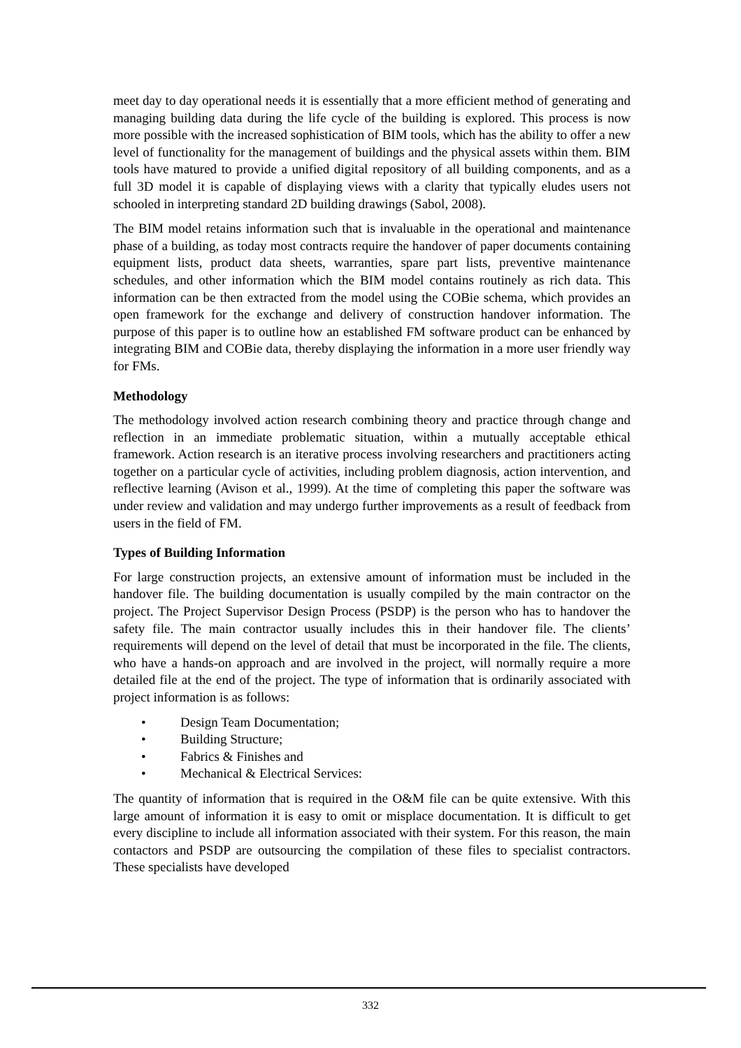meet day to day operational needs it is essentially that a more efficient method of generating and managing building data during the life cycle of the building is explored. This process is now more possible with the increased sophistication of BIM tools, which has the ability to offer a new level of functionality for the management of buildings and the physical assets within them. BIM tools have matured to provide a unified digital repository of all building components, and as a full 3D model it is capable of displaying views with a clarity that typically eludes users not schooled in interpreting standard 2D building drawings (Sabol, 2008).
The BIM model retains information such that is invaluable in the operational and maintenance phase of a building, as today most contracts require the handover of paper documents containing equipment lists, product data sheets, warranties, spare part lists, preventive maintenance schedules, and other information which the BIM model contains routinely as rich data. This information can be then extracted from the model using the COBie schema, which provides an open framework for the exchange and delivery of construction handover information. The purpose of this paper is to outline how an established FM software product can be enhanced by integrating BIM and COBie data, thereby displaying the information in a more user friendly way for FMs.
Methodology
The methodology involved action research combining theory and practice through change and reflection in an immediate problematic situation, within a mutually acceptable ethical framework. Action research is an iterative process involving researchers and practitioners acting together on a particular cycle of activities, including problem diagnosis, action intervention, and reflective learning (Avison et al., 1999). At the time of completing this paper the software was under review and validation and may undergo further improvements as a result of feedback from users in the field of FM.
Types of Building Information
For large construction projects, an extensive amount of information must be included in the handover file. The building documentation is usually compiled by the main contractor on the project. The Project Supervisor Design Process (PSDP) is the person who has to handover the safety file. The main contractor usually includes this in their handover file. The clients’ requirements will depend on the level of detail that must be incorporated in the file. The clients, who have a hands-on approach and are involved in the project, will normally require a more detailed file at the end of the project. The type of information that is ordinarily associated with project information is as follows:
• Design Team Documentation;
• Building Structure;
• Fabrics & Finishes and
• Mechanical & Electrical Services:
The quantity of information that is required in the O&M file can be quite extensive. With this large amount of information it is easy to omit or misplace documentation. It is difficult to get every discipline to include all information associated with their system. For this reason, the main contactors and PSDP are outsourcing the compilation of these files to specialist contractors. These specialists have developed
332